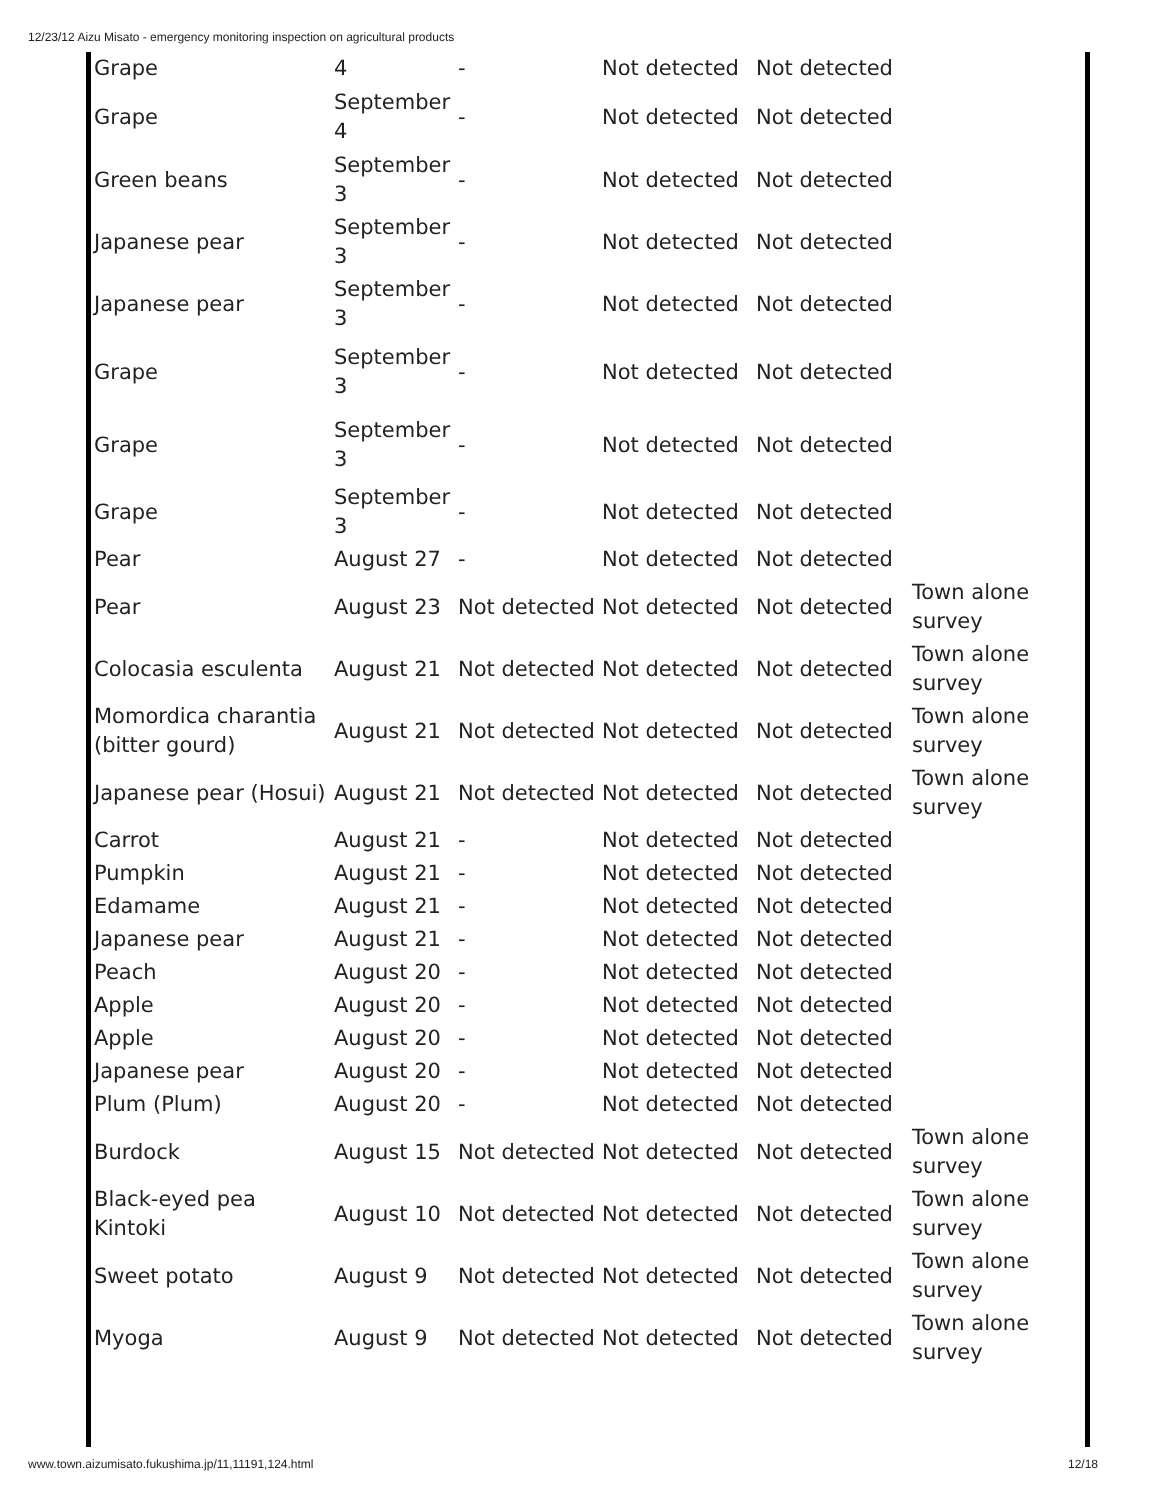12/23/12 Aizu Misato - emergency monitoring inspection on agricultural products
| Grape | 4 | - | Not detected | Not detected | |
| Grape | September 4 | - | Not detected | Not detected | |
| Green beans | September 3 | - | Not detected | Not detected | |
| Japanese pear | September 3 | - | Not detected | Not detected | |
| Japanese pear | September 3 | - | Not detected | Not detected | |
| Grape | September 3 | - | Not detected | Not detected | |
| Grape | September 3 | - | Not detected | Not detected | |
| Grape | September 3 | - | Not detected | Not detected | |
| Pear | August 27 | - | Not detected | Not detected | |
| Pear | August 23 | Not detected | Not detected | Not detected | Town alone survey |
| Colocasia esculenta | August 21 | Not detected | Not detected | Not detected | Town alone survey |
| Momordica charantia (bitter gourd) | August 21 | Not detected | Not detected | Not detected | Town alone survey |
| Japanese pear (Hosui) | August 21 | Not detected | Not detected | Not detected | Town alone survey |
| Carrot | August 21 | - | Not detected | Not detected | |
| Pumpkin | August 21 | - | Not detected | Not detected | |
| Edamame | August 21 | - | Not detected | Not detected | |
| Japanese pear | August 21 | - | Not detected | Not detected | |
| Peach | August 20 | - | Not detected | Not detected | |
| Apple | August 20 | - | Not detected | Not detected | |
| Apple | August 20 | - | Not detected | Not detected | |
| Japanese pear | August 20 | - | Not detected | Not detected | |
| Plum (Plum) | August 20 | - | Not detected | Not detected | |
| Burdock | August 15 | Not detected | Not detected | Not detected | Town alone survey |
| Black-eyed pea Kintoki | August 10 | Not detected | Not detected | Not detected | Town alone survey |
| Sweet potato | August 9 | Not detected | Not detected | Not detected | Town alone survey |
| Myoga | August 9 | Not detected | Not detected | Not detected | Town alone survey |
www.town.aizumisato.fukushima.jp/11,11191,124.html 12/18